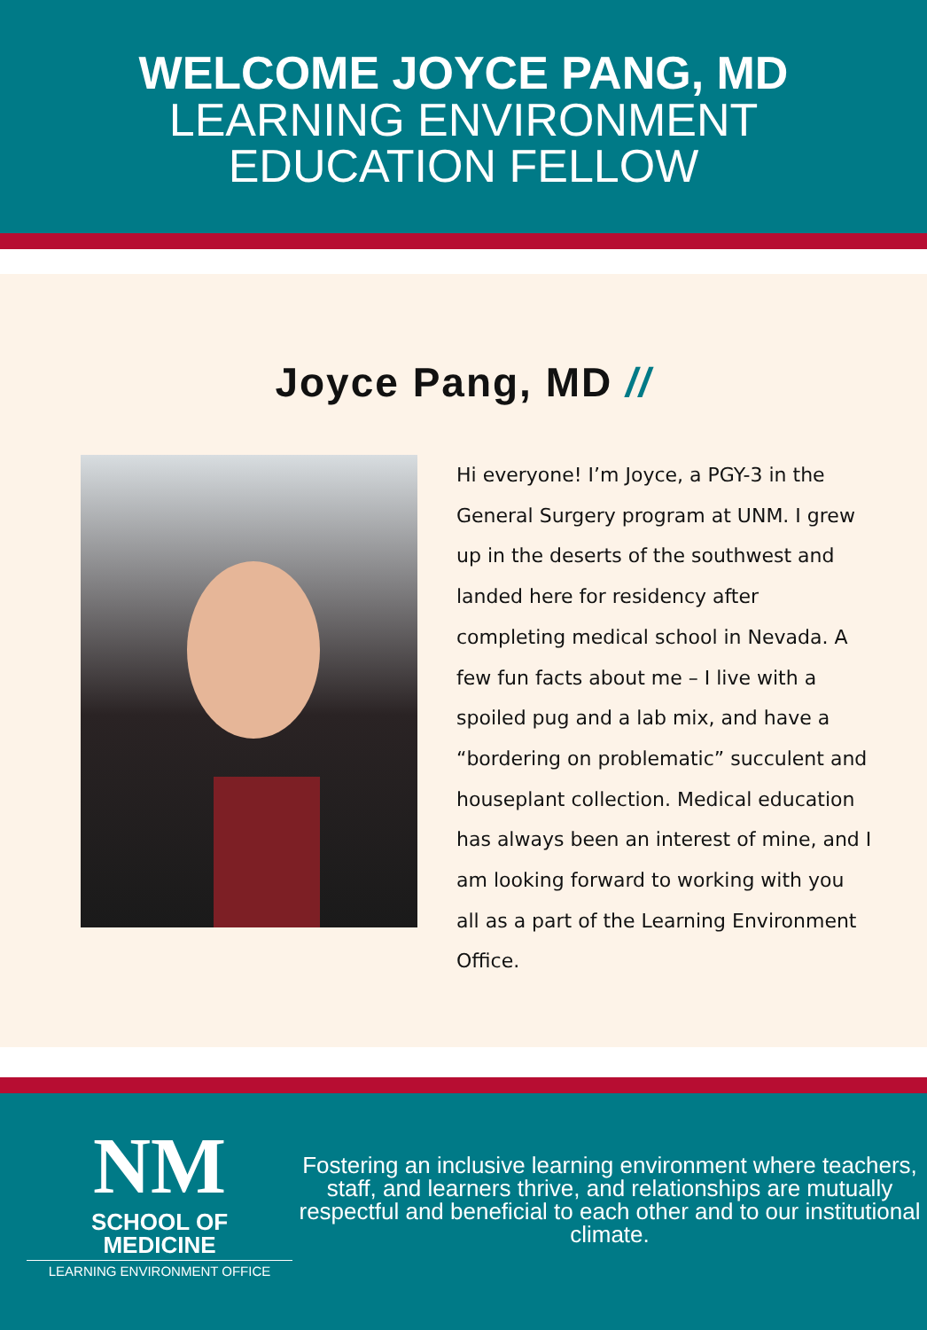WELCOME JOYCE PANG, MD
LEARNING ENVIRONMENT
EDUCATION FELLOW
Joyce Pang, MD //
Hi everyone! I’m Joyce, a PGY-3 in the General Surgery program at UNM. I grew up in the deserts of the southwest and landed here for residency after completing medical school in Nevada. A few fun facts about me – I live with a spoiled pug and a lab mix, and have a “bordering on problematic” succulent and houseplant collection. Medical education has always been an interest of mine, and I am looking forward to working with you all as a part of the Learning Environment Office.
NM
SCHOOL OF
MEDICINE
LEARNING ENVIRONMENT OFFICE
Fostering an inclusive learning environment where teachers, staff, and learners thrive, and relationships are mutually respectful and beneficial to each other and to our institutional climate.